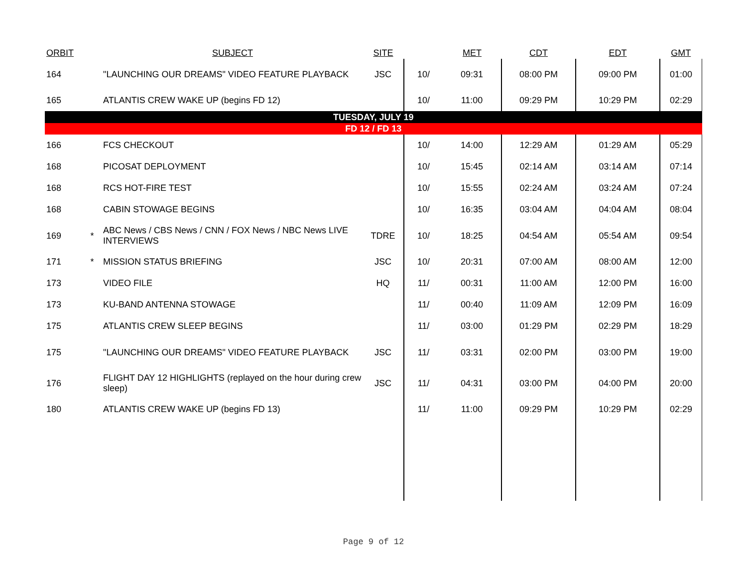| ORBIT | | SUBJECT | SITE | | MET | CDT | EDT | GMT |
| --- | --- | --- | --- | --- | --- | --- | --- | --- |
| 164 | | "LAUNCHING OUR DREAMS" VIDEO FEATURE PLAYBACK | JSC | 10/ | 09:31 | 08:00 PM | 09:00 PM | 01:00 |
| 165 | | ATLANTIS CREW WAKE UP (begins FD 12) | | 10/ | 11:00 | 09:29 PM | 10:29 PM | 02:29 |
| TUESDAY, JULY 19 | | | | | | | | |
| FD 12 / FD 13 | | | | | | | | |
| 166 | | FCS CHECKOUT | | 10/ | 14:00 | 12:29 AM | 01:29 AM | 05:29 |
| 168 | | PICOSAT DEPLOYMENT | | 10/ | 15:45 | 02:14 AM | 03:14 AM | 07:14 |
| 168 | | RCS HOT-FIRE TEST | | 10/ | 15:55 | 02:24 AM | 03:24 AM | 07:24 |
| 168 | | CABIN STOWAGE BEGINS | | 10/ | 16:35 | 03:04 AM | 04:04 AM | 08:04 |
| 169 | * | ABC News / CBS News / CNN / FOX News / NBC News LIVE INTERVIEWS | TDRE | 10/ | 18:25 | 04:54 AM | 05:54 AM | 09:54 |
| 171 | * | MISSION STATUS BRIEFING | JSC | 10/ | 20:31 | 07:00 AM | 08:00 AM | 12:00 |
| 173 | | VIDEO FILE | HQ | 11/ | 00:31 | 11:00 AM | 12:00 PM | 16:00 |
| 173 | | KU-BAND ANTENNA STOWAGE | | 11/ | 00:40 | 11:09 AM | 12:09 PM | 16:09 |
| 175 | | ATLANTIS CREW SLEEP BEGINS | | 11/ | 03:00 | 01:29 PM | 02:29 PM | 18:29 |
| 175 | | "LAUNCHING OUR DREAMS" VIDEO FEATURE PLAYBACK | JSC | 11/ | 03:31 | 02:00 PM | 03:00 PM | 19:00 |
| 176 | | FLIGHT DAY 12 HIGHLIGHTS (replayed on the hour during crew sleep) | JSC | 11/ | 04:31 | 03:00 PM | 04:00 PM | 20:00 |
| 180 | | ATLANTIS CREW WAKE UP (begins FD 13) | | 11/ | 11:00 | 09:29 PM | 10:29 PM | 02:29 |
Page 9 of 12